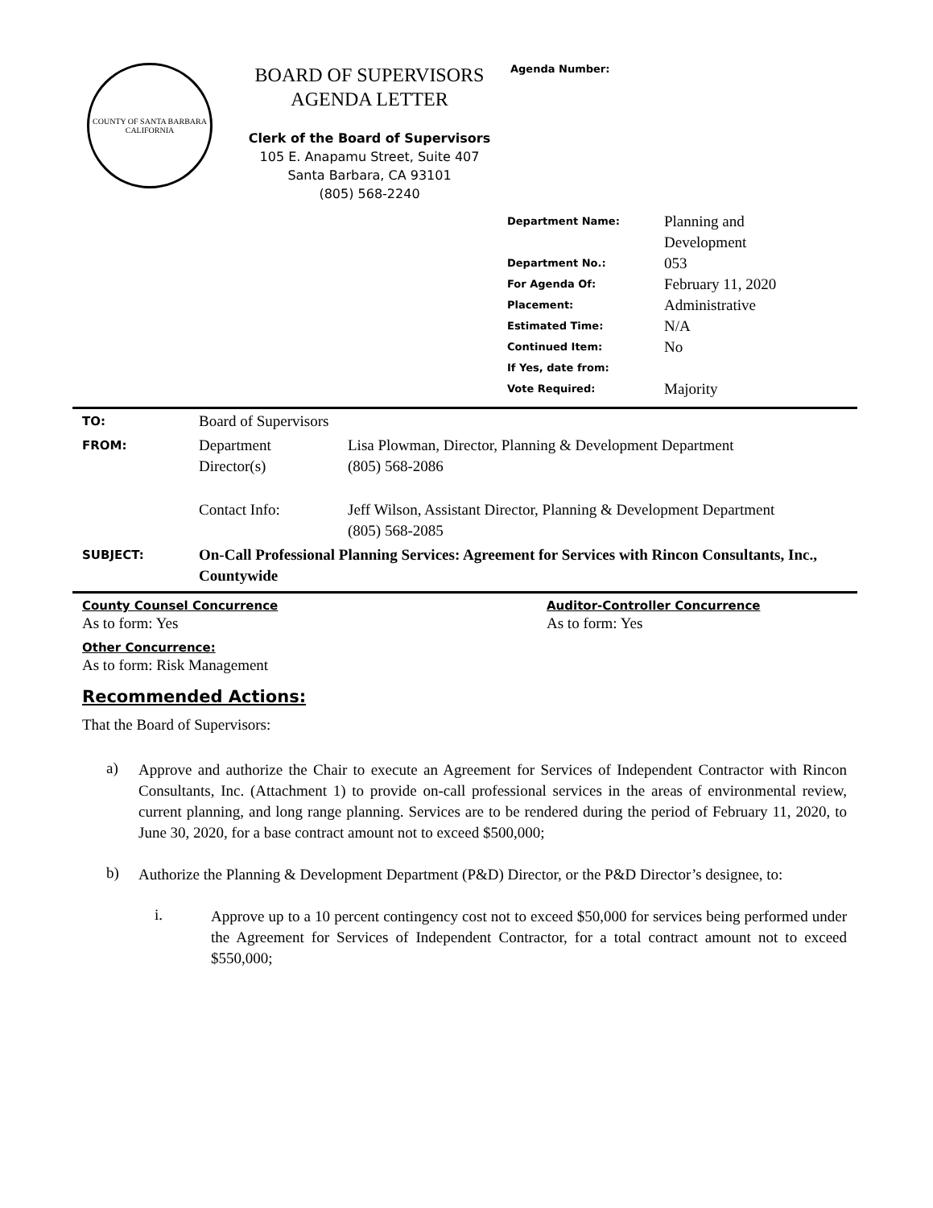COUNTY OF SANTA BARBARA
CALIFORNIA
BOARD OF SUPERVISORS
AGENDA LETTER
Clerk of the Board of Supervisors
105 E. Anapamu Street, Suite 407
Santa Barbara, CA 93101
(805) 568-2240
Agenda Number:
| Department Name: | Planning and Development |
| Department No.: | 053 |
| For Agenda Of: | February 11, 2020 |
| Placement: | Administrative |
| Estimated Time: | N/A |
| Continued Item: | No |
| If Yes, date from: | |
| Vote Required: | Majority |
| TO: | Board of Supervisors | |
| FROM: | Department Director(s) | Lisa Plowman, Director, Planning & Development Department (805) 568-2086 |
| | Contact Info: | Jeff Wilson, Assistant Director, Planning & Development Department (805) 568-2085 |
| SUBJECT: | On-Call Professional Planning Services: Agreement for Services with Rincon Consultants, Inc., Countywide | |
County Counsel Concurrence
As to form: Yes
Auditor-Controller Concurrence
As to form: Yes
Other Concurrence:
As to form: Risk Management
Recommended Actions:
That the Board of Supervisors:
a)
Approve and authorize the Chair to execute an Agreement for Services of Independent Contractor with Rincon Consultants, Inc. (Attachment 1) to provide on-call professional services in the areas of environmental review, current planning, and long range planning. Services are to be rendered during the period of February 11, 2020, to June 30, 2020, for a base contract amount not to exceed $500,000;
b)
Authorize the Planning & Development Department (P&D) Director, or the P&D Director’s designee, to:
i.
Approve up to a 10 percent contingency cost not to exceed $50,000 for services being performed under the Agreement for Services of Independent Contractor, for a total contract amount not to exceed $550,000;